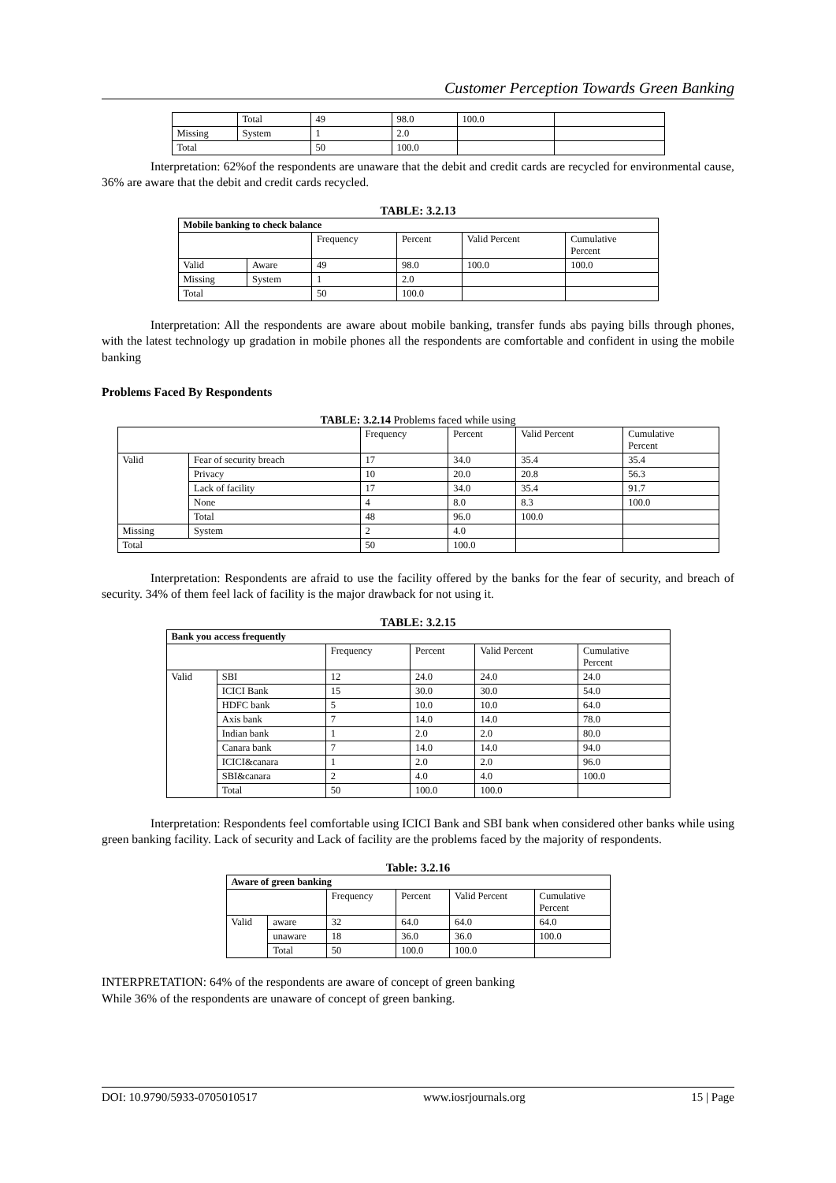Customer Perception Towards Green Banking
| | Total | 49 | 98.0 | 100.0 | |
| Missing | System | 1 | 2.0 | | |
| Total | | 50 | 100.0 | | |
Interpretation: 62%of the respondents are unaware that the debit and credit cards are recycled for environmental cause, 36% are aware that the debit and credit cards recycled.
TABLE: 3.2.13
| Mobile banking to check balance | | | | | |
| --- | --- | --- | --- | --- | --- |
| | | Frequency | Percent | Valid Percent | Cumulative Percent |
| Valid | Aware | 49 | 98.0 | 100.0 | 100.0 |
| Missing | System | 1 | 2.0 | | |
| Total | | 50 | 100.0 | | |
Interpretation: All the respondents are aware about mobile banking, transfer funds abs paying bills through phones, with the latest technology up gradation in mobile phones all the respondents are comfortable and confident in using the mobile banking
Problems Faced By Respondents
TABLE: 3.2.14 Problems faced while using
| | | Frequency | Percent | Valid Percent | Cumulative Percent |
| Valid | Fear of security breach | 17 | 34.0 | 35.4 | 35.4 |
| | Privacy | 10 | 20.0 | 20.8 | 56.3 |
| | Lack of facility | 17 | 34.0 | 35.4 | 91.7 |
| | None | 4 | 8.0 | 8.3 | 100.0 |
| | Total | 48 | 96.0 | 100.0 | |
| Missing | System | 2 | 4.0 | | |
| Total | | 50 | 100.0 | | |
Interpretation: Respondents are afraid to use the facility offered by the banks for the fear of security, and breach of security. 34% of them feel lack of facility is the major drawback for not using it.
TABLE: 3.2.15
| Bank you access frequently | | | | | |
| --- | --- | --- | --- | --- | --- |
| | | Frequency | Percent | Valid Percent | Cumulative Percent |
| Valid | SBI | 12 | 24.0 | 24.0 | 24.0 |
| | ICICI Bank | 15 | 30.0 | 30.0 | 54.0 |
| | HDFC bank | 5 | 10.0 | 10.0 | 64.0 |
| | Axis bank | 7 | 14.0 | 14.0 | 78.0 |
| | Indian bank | 1 | 2.0 | 2.0 | 80.0 |
| | Canara bank | 7 | 14.0 | 14.0 | 94.0 |
| | ICICI&canara | 1 | 2.0 | 2.0 | 96.0 |
| | SBI&canara | 2 | 4.0 | 4.0 | 100.0 |
| | Total | 50 | 100.0 | 100.0 | |
Interpretation: Respondents feel comfortable using ICICI Bank and SBI bank when considered other banks while using green banking facility. Lack of security and Lack of facility are the problems faced by the majority of respondents.
Table: 3.2.16
| Aware of green banking | | | | | |
| --- | --- | --- | --- | --- | --- |
| | | Frequency | Percent | Valid Percent | Cumulative Percent |
| Valid | aware | 32 | 64.0 | 64.0 | 64.0 |
| | unaware | 18 | 36.0 | 36.0 | 100.0 |
| | Total | 50 | 100.0 | 100.0 | |
INTERPRETATION: 64% of the respondents are aware of concept of green banking
While 36% of the respondents are unaware of concept of green banking.
DOI: 10.9790/5933-0705010517 www.iosrjournals.org 15 | Page